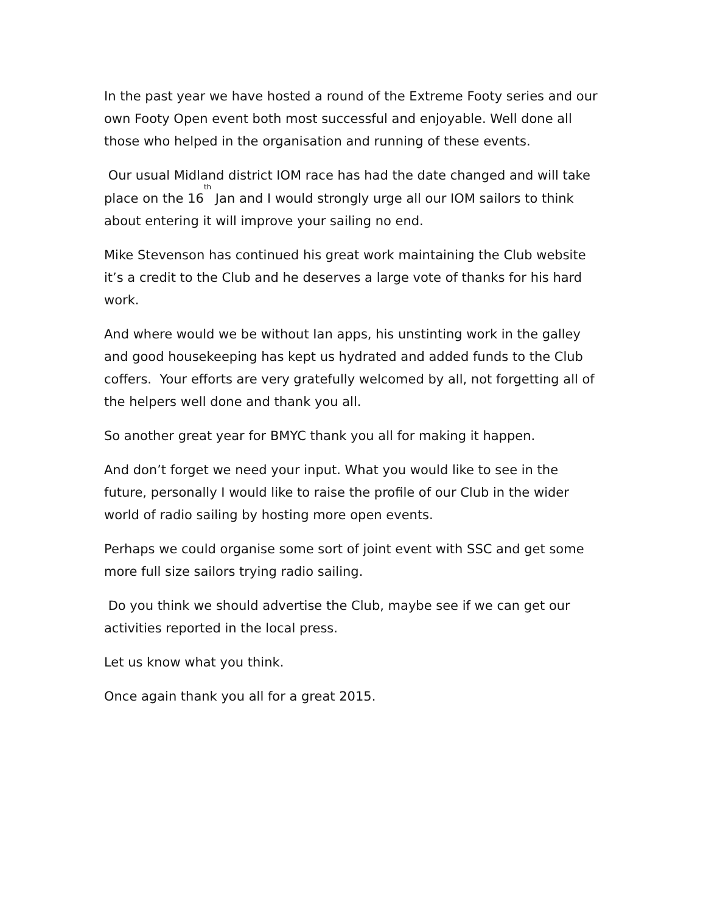In the past year we have hosted a round of the Extreme Footy series and our own Footy Open event both most successful and enjoyable. Well done all those who helped in the organisation and running of these events.
Our usual Midland district IOM race has had the date changed and will take place on the 16<sup>th</sup> Jan and I would strongly urge all our IOM sailors to think about entering it will improve your sailing no end.
Mike Stevenson has continued his great work maintaining the Club website it’s a credit to the Club and he deserves a large vote of thanks for his hard work.
And where would we be without Ian apps, his unstinting work in the galley and good housekeeping has kept us hydrated and added funds to the Club coffers. Your efforts are very gratefully welcomed by all, not forgetting all of the helpers well done and thank you all.
So another great year for BMYC thank you all for making it happen.
And don’t forget we need your input. What you would like to see in the future, personally I would like to raise the profile of our Club in the wider world of radio sailing by hosting more open events.
Perhaps we could organise some sort of joint event with SSC and get some more full size sailors trying radio sailing.
Do you think we should advertise the Club, maybe see if we can get our activities reported in the local press.
Let us know what you think.
Once again thank you all for a great 2015.